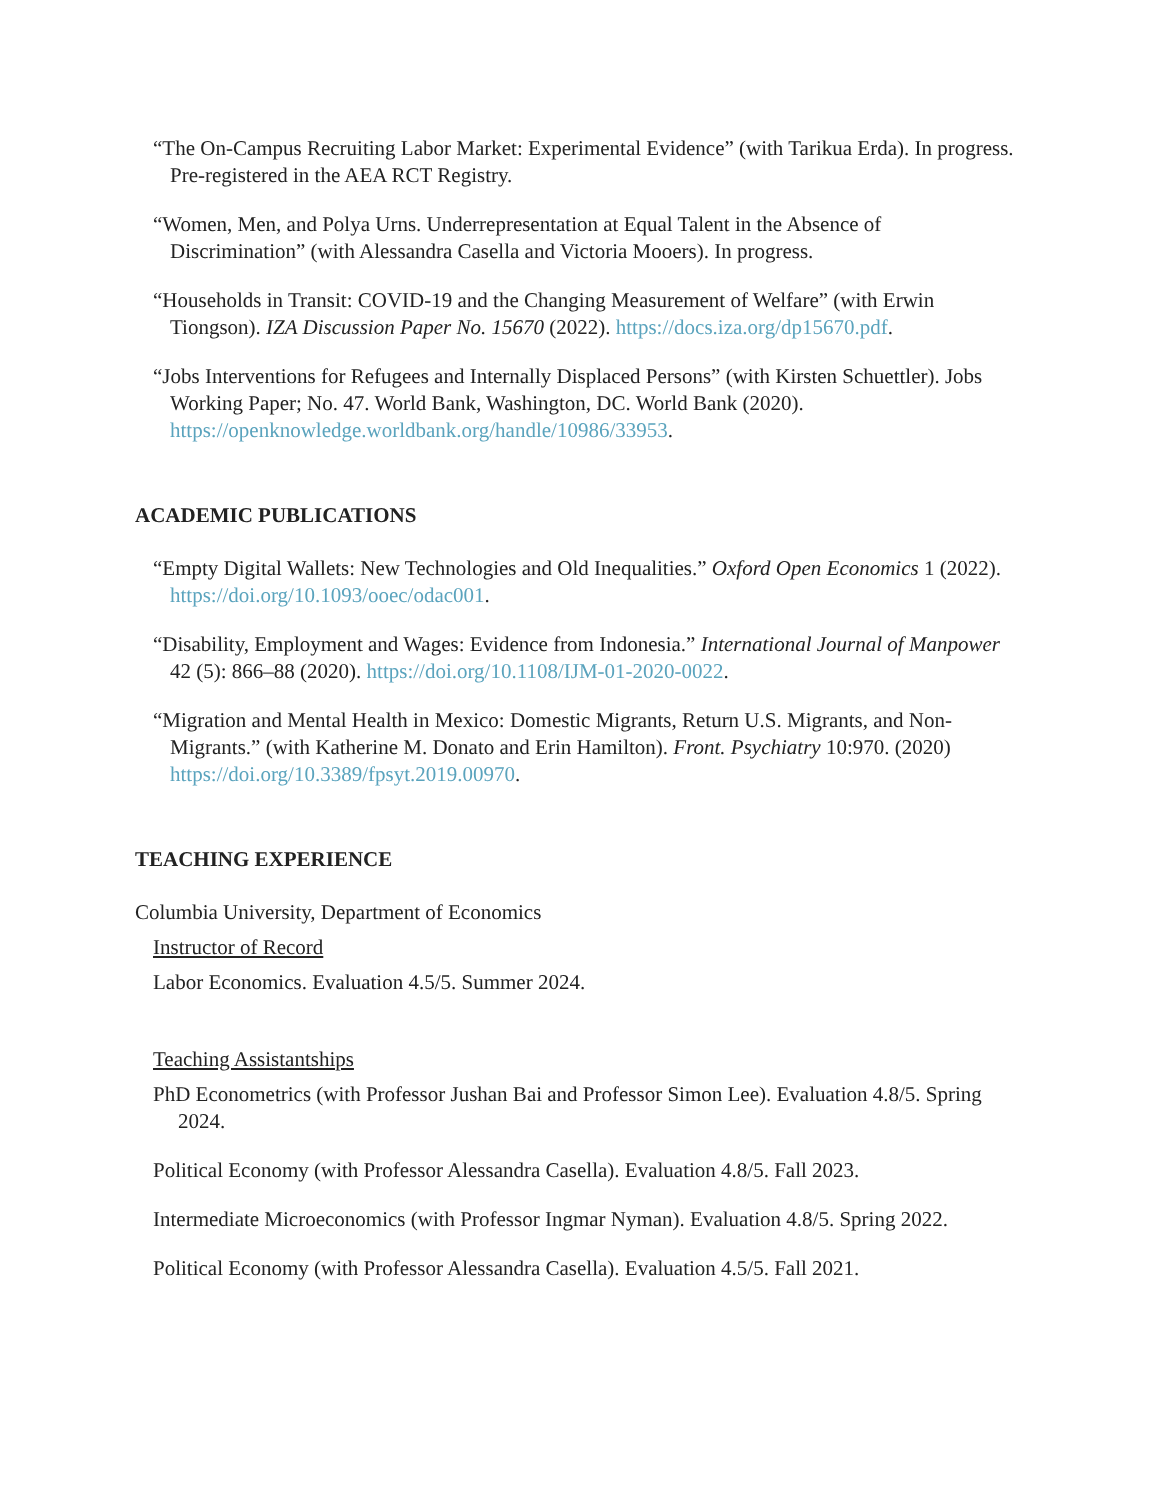“The On-Campus Recruiting Labor Market: Experimental Evidence” (with Tarikua Erda). In progress. Pre-registered in the AEA RCT Registry.
“Women, Men, and Polya Urns. Underrepresentation at Equal Talent in the Absence of Discrimination” (with Alessandra Casella and Victoria Mooers). In progress.
“Households in Transit: COVID-19 and the Changing Measurement of Welfare” (with Erwin Tiongson). IZA Discussion Paper No. 15670 (2022). https://docs.iza.org/dp15670.pdf.
“Jobs Interventions for Refugees and Internally Displaced Persons” (with Kirsten Schuettler). Jobs Working Paper; No. 47. World Bank, Washington, DC. World Bank (2020). https://openknowledge.worldbank.org/handle/10986/33953.
ACADEMIC PUBLICATIONS
“Empty Digital Wallets: New Technologies and Old Inequalities.” Oxford Open Economics 1 (2022). https://doi.org/10.1093/ooec/odac001.
“Disability, Employment and Wages: Evidence from Indonesia.” International Journal of Manpower 42 (5): 866–88 (2020). https://doi.org/10.1108/IJM-01-2020-0022.
“Migration and Mental Health in Mexico: Domestic Migrants, Return U.S. Migrants, and Non-Migrants.” (with Katherine M. Donato and Erin Hamilton). Front. Psychiatry 10:970. (2020) https://doi.org/10.3389/fpsyt.2019.00970.
TEACHING EXPERIENCE
Columbia University, Department of Economics
Instructor of Record
Labor Economics. Evaluation 4.5/5. Summer 2024.
Teaching Assistantships
PhD Econometrics (with Professor Jushan Bai and Professor Simon Lee). Evaluation 4.8/5. Spring 2024.
Political Economy (with Professor Alessandra Casella). Evaluation 4.8/5. Fall 2023.
Intermediate Microeconomics (with Professor Ingmar Nyman). Evaluation 4.8/5. Spring 2022.
Political Economy (with Professor Alessandra Casella). Evaluation 4.5/5. Fall 2021.